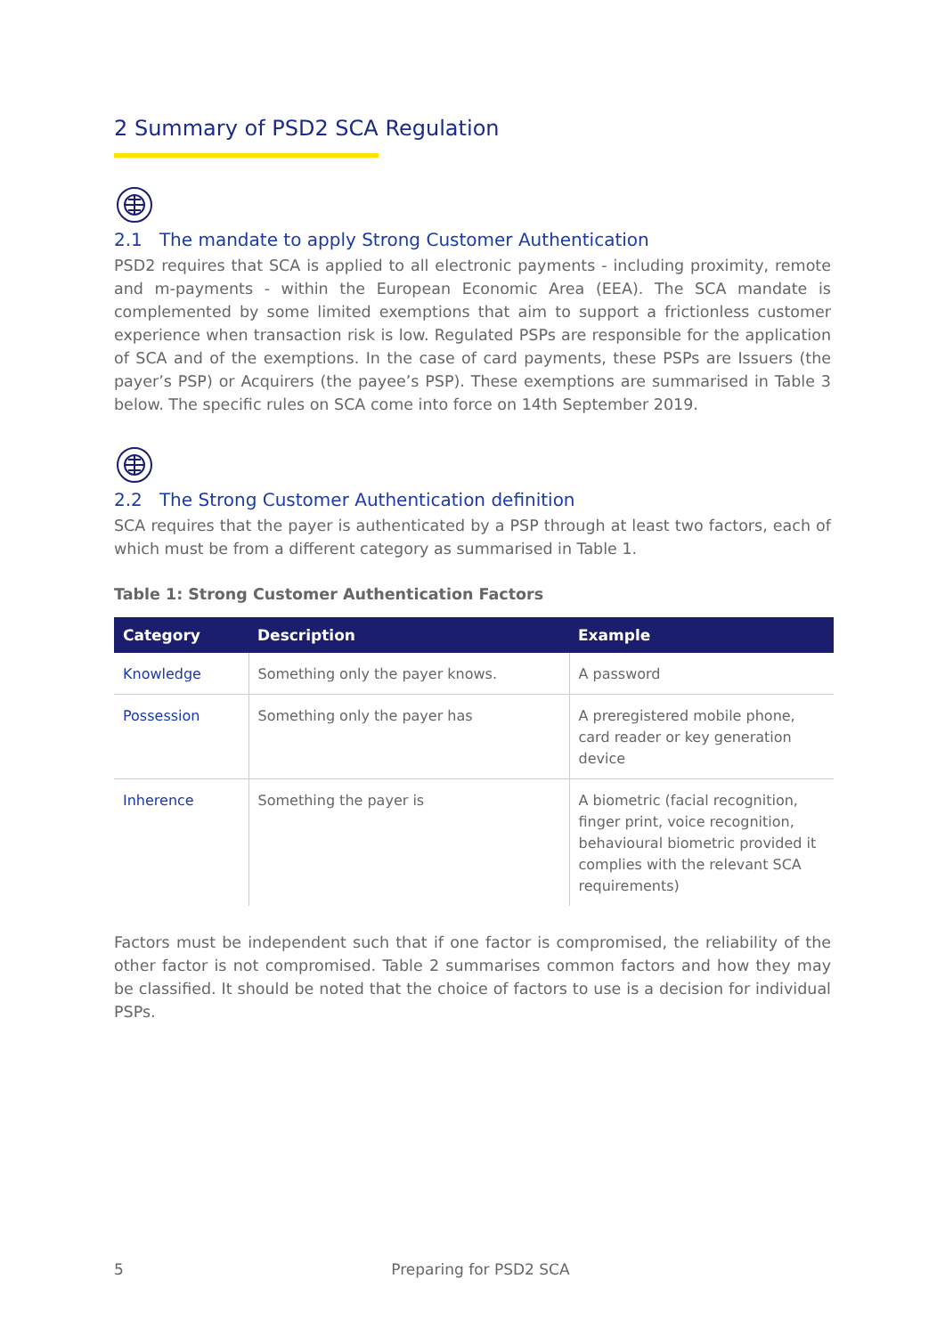2 Summary of PSD2 SCA Regulation
2.1 The mandate to apply Strong Customer Authentication
PSD2 requires that SCA is applied to all electronic payments - including proximity, remote and m-payments - within the European Economic Area (EEA). The SCA mandate is complemented by some limited exemptions that aim to support a frictionless customer experience when transaction risk is low. Regulated PSPs are responsible for the application of SCA and of the exemptions. In the case of card payments, these PSPs are Issuers (the payer’s PSP) or Acquirers (the payee’s PSP). These exemptions are summarised in Table 3 below. The specific rules on SCA come into force on 14th September 2019.
2.2 The Strong Customer Authentication definition
SCA requires that the payer is authenticated by a PSP through at least two factors, each of which must be from a different category as summarised in Table 1.
Table 1: Strong Customer Authentication Factors
| Category | Description | Example |
| --- | --- | --- |
| Knowledge | Something only the payer knows. | A password |
| Possession | Something only the payer has | A preregistered mobile phone, card reader or key generation device |
| Inherence | Something the payer is | A biometric (facial recognition, finger print, voice recognition, behavioural biometric provided it complies with the relevant SCA requirements) |
Factors must be independent such that if one factor is compromised, the reliability of the other factor is not compromised. Table 2 summarises common factors and how they may be classified. It should be noted that the choice of factors to use is a decision for individual PSPs.
5 Preparing for PSD2 SCA